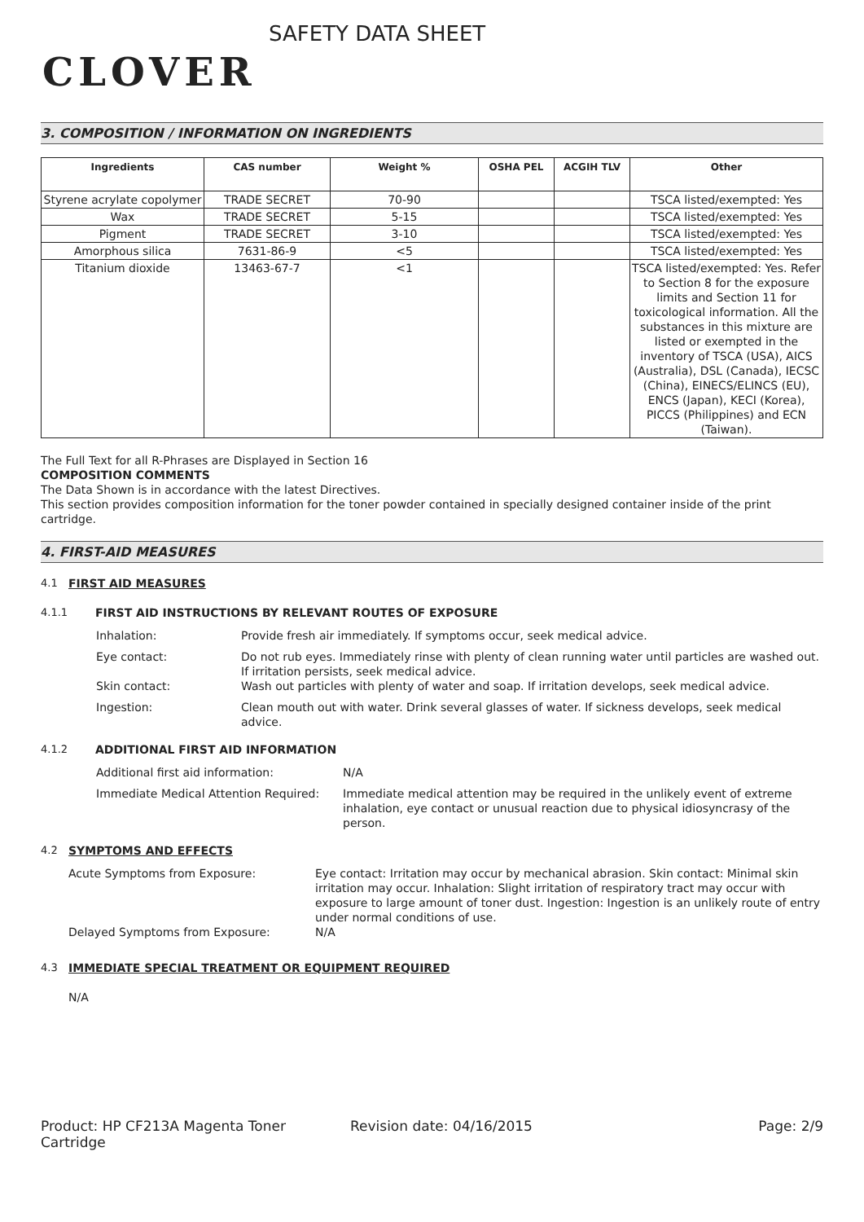CLOVER
SAFETY DATA SHEET
3. COMPOSITION / INFORMATION ON INGREDIENTS
| Ingredients | CAS number | Weight % | OSHA PEL | ACGIH TLV | Other |
| --- | --- | --- | --- | --- | --- |
| Styrene acrylate copolymer | TRADE SECRET | 70-90 | | | TSCA listed/exempted: Yes |
| Wax | TRADE SECRET | 5-15 | | | TSCA listed/exempted: Yes |
| Pigment | TRADE SECRET | 3-10 | | | TSCA listed/exempted: Yes |
| Amorphous silica | 7631-86-9 | <5 | | | TSCA listed/exempted: Yes |
| Titanium dioxide | 13463-67-7 | <1 | | | TSCA listed/exempted: Yes. Refer to Section 8 for the exposure limits and Section 11 for toxicological information. All the substances in this mixture are listed or exempted in the inventory of TSCA (USA), AICS (Australia), DSL (Canada), IECSC (China), EINECS/ELINCS (EU), ENCS (Japan), KECI (Korea), PICCS (Philippines) and ECN (Taiwan). |
The Full Text for all R-Phrases are Displayed in Section 16
COMPOSITION COMMENTS
The Data Shown is in accordance with the latest Directives.
This section provides composition information for the toner powder contained in specially designed container inside of the print cartridge.
4. FIRST-AID MEASURES
4.1 FIRST AID MEASURES
4.1.1 FIRST AID INSTRUCTIONS BY RELEVANT ROUTES OF EXPOSURE
Inhalation: Provide fresh air immediately. If symptoms occur, seek medical advice.
Eye contact: Do not rub eyes. Immediately rinse with plenty of clean running water until particles are washed out. If irritation persists, seek medical advice.
Skin contact: Wash out particles with plenty of water and soap. If irritation develops, seek medical advice.
Ingestion: Clean mouth out with water. Drink several glasses of water. If sickness develops, seek medical advice.
4.1.2 ADDITIONAL FIRST AID INFORMATION
Additional first aid information: N/A
Immediate Medical Attention Required: Immediate medical attention may be required in the unlikely event of extreme inhalation, eye contact or unusual reaction due to physical idiosyncrasy of the person.
4.2 SYMPTOMS AND EFFECTS
Acute Symptoms from Exposure: Eye contact: Irritation may occur by mechanical abrasion. Skin contact: Minimal skin irritation may occur. Inhalation: Slight irritation of respiratory tract may occur with exposure to large amount of toner dust. Ingestion: Ingestion is an unlikely route of entry under normal conditions of use.
Delayed Symptoms from Exposure: N/A
4.3 IMMEDIATE SPECIAL TREATMENT OR EQUIPMENT REQUIRED
N/A
Product: HP CF213A Magenta Toner Cartridge Revision date: 04/16/2015 Page: 2/9